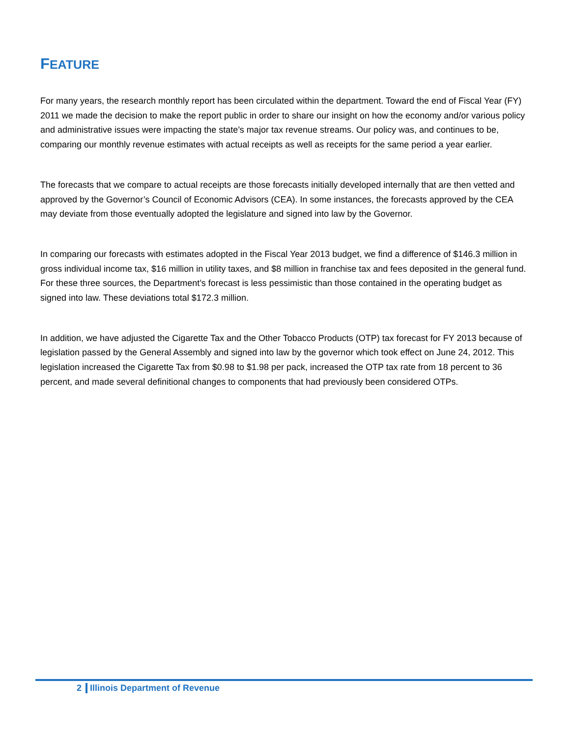FEATURE
For many years, the research monthly report has been circulated within the department. Toward the end of Fiscal Year (FY) 2011 we made the decision to make the report public in order to share our insight on how the economy and/or various policy and administrative issues were impacting the state’s major tax revenue streams. Our policy was, and continues to be, comparing our monthly revenue estimates with actual receipts as well as receipts for the same period a year earlier.
The forecasts that we compare to actual receipts are those forecasts initially developed internally that are then vetted and approved by the Governor’s Council of Economic Advisors (CEA). In some instances, the forecasts approved by the CEA may deviate from those eventually adopted the legislature and signed into law by the Governor.
In comparing our forecasts with estimates adopted in the Fiscal Year 2013 budget, we find a difference of $146.3 million in gross individual income tax, $16 million in utility taxes, and $8 million in franchise tax and fees deposited in the general fund. For these three sources, the Department’s forecast is less pessimistic than those contained in the operating budget as signed into law. These deviations total $172.3 million.
In addition, we have adjusted the Cigarette Tax and the Other Tobacco Products (OTP) tax forecast for FY 2013 because of legislation passed by the General Assembly and signed into law by the governor which took effect on June 24, 2012. This legislation increased the Cigarette Tax from $0.98 to $1.98 per pack, increased the OTP tax rate from 18 percent to 36 percent, and made several definitional changes to components that had previously been considered OTPs.
2 Illinois Department of Revenue